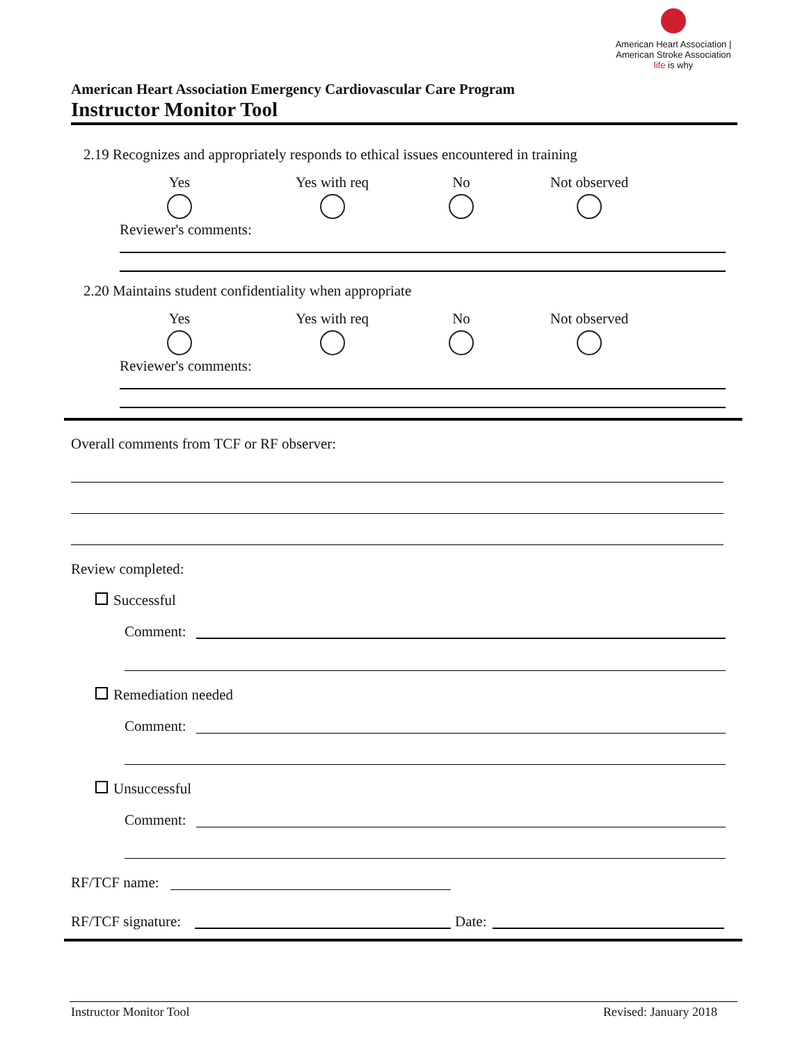American Heart Association | American Stroke Association
life is why
American Heart Association Emergency Cardiovascular Care Program
Instructor Monitor Tool
2.19 Recognizes and appropriately responds to ethical issues encountered in training
Yes
Yes with req
No
Not observed
Reviewer's comments:
2.20 Maintains student confidentiality when appropriate
Yes
Yes with req
No
Not observed
Reviewer's comments:
Overall comments from TCF or RF observer:
Review completed:
Successful
Comment:
Remediation needed
Comment:
Unsuccessful
Comment:
RF/TCF name:
RF/TCF signature: Date:
Instructor Monitor Tool Revised: January 2018